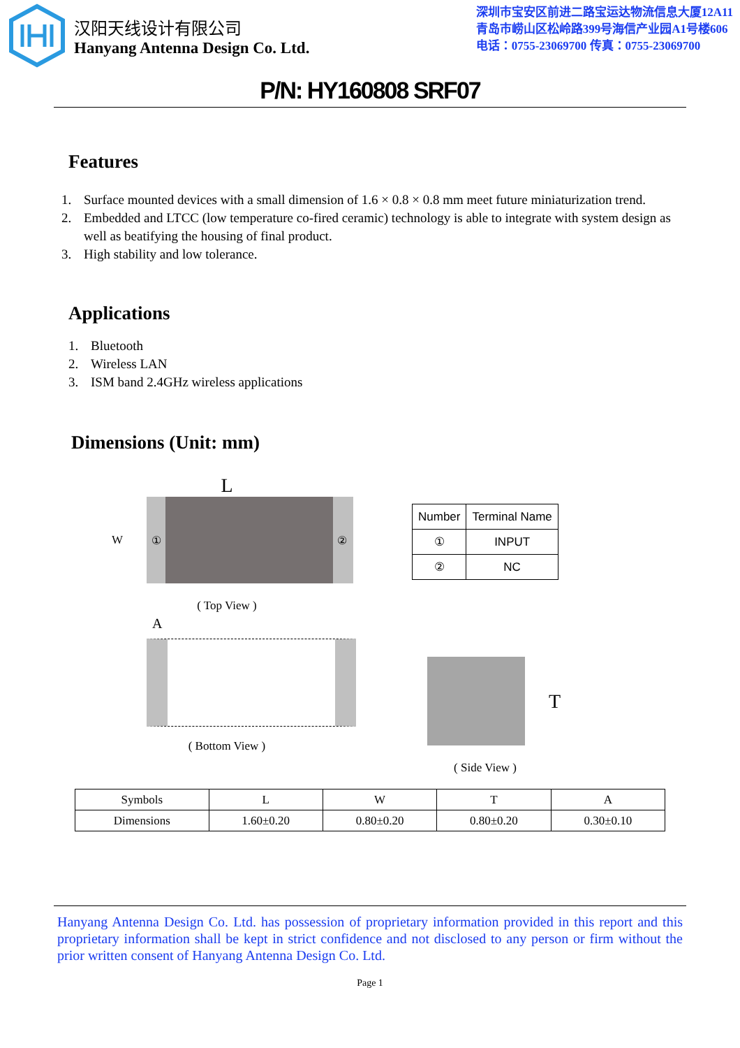汉阳天线设计有限公司
Hanyang Antenna Design Co. Ltd.
深圳市宝安区前进二路宝运达物流信息大厦12A11
青岛市崂山区松岭路399号海信产业园A1号楼606
电话：0755-23069700 传真：0755-23069700
P/N: HY160808 SRF07
Features
1. Surface mounted devices with a small dimension of 1.6 × 0.8 × 0.8 mm meet future miniaturization trend.
2. Embedded and LTCC (low temperature co-fired ceramic) technology is able to integrate with system design as well as beatifying the housing of final product.
3. High stability and low tolerance.
Applications
1. Bluetooth
2. Wireless LAN
3. ISM band 2.4GHz wireless applications
Dimensions (Unit: mm)
L
W
① ②
( Top View )
A
( Bottom View )
| Number | Terminal Name |
| ① | INPUT |
| ② | NC |
T
( Side View )
| Symbols | L | W | T | A |
| Dimensions | 1.60±0.20 | 0.80±0.20 | 0.80±0.20 | 0.30±0.10 |
Hanyang Antenna Design Co. Ltd. has possession of proprietary information provided in this report and this proprietary information shall be kept in strict confidence and not disclosed to any person or firm without the prior written consent of Hanyang Antenna Design Co. Ltd.
Page 1